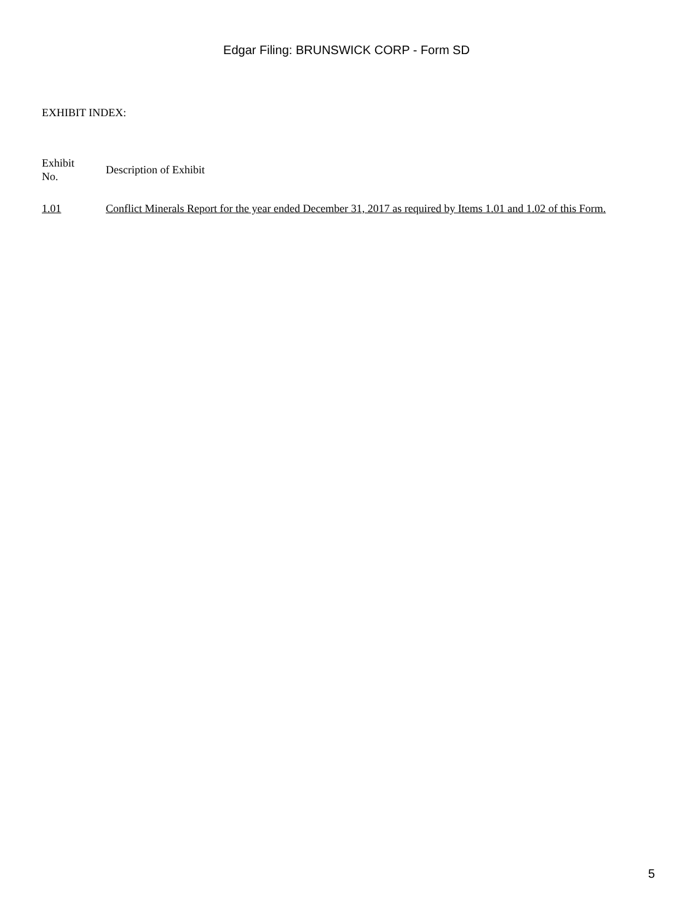Edgar Filing: BRUNSWICK CORP - Form SD
EXHIBIT INDEX:
| Exhibit No. | Description of Exhibit |
| --- | --- |
| 1.01 | Conflict Minerals Report for the year ended December 31, 2017 as required by Items 1.01 and 1.02 of this Form. |
5